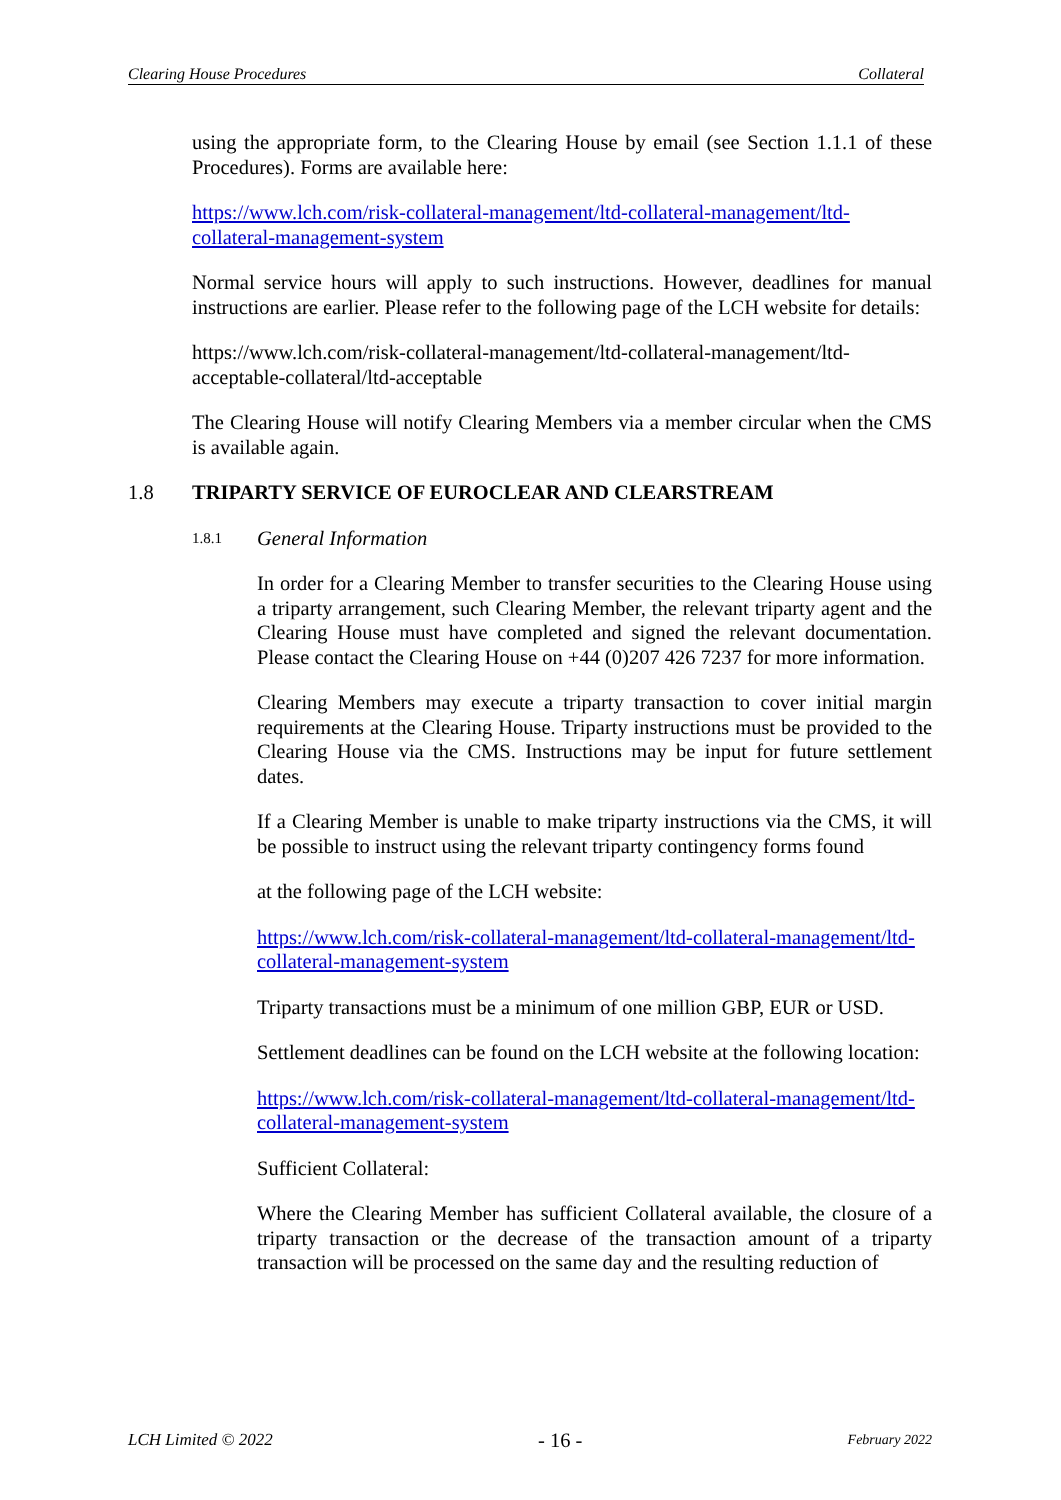Clearing House Procedures Collateral
using the appropriate form, to the Clearing House by email (see Section 1.1.1 of these Procedures). Forms are available here:
https://www.lch.com/risk-collateral-management/ltd-collateral-management/ltd-collateral-management-system
Normal service hours will apply to such instructions. However, deadlines for manual instructions are earlier. Please refer to the following page of the LCH website for details:
https://www.lch.com/risk-collateral-management/ltd-collateral-management/ltd-acceptable-collateral/ltd-acceptable
The Clearing House will notify Clearing Members via a member circular when the CMS is available again.
1.8 TRIPARTY SERVICE OF EUROCLEAR AND CLEARSTREAM
1.8.1 General Information
In order for a Clearing Member to transfer securities to the Clearing House using a triparty arrangement, such Clearing Member, the relevant triparty agent and the Clearing House must have completed and signed the relevant documentation. Please contact the Clearing House on +44 (0)207 426 7237 for more information.
Clearing Members may execute a triparty transaction to cover initial margin requirements at the Clearing House. Triparty instructions must be provided to the Clearing House via the CMS. Instructions may be input for future settlement dates.
If a Clearing Member is unable to make triparty instructions via the CMS, it will be possible to instruct using the relevant triparty contingency forms found
at the following page of the LCH website:
https://www.lch.com/risk-collateral-management/ltd-collateral-management/ltd-collateral-management-system
Triparty transactions must be a minimum of one million GBP, EUR or USD.
Settlement deadlines can be found on the LCH website at the following location:
https://www.lch.com/risk-collateral-management/ltd-collateral-management/ltd-collateral-management-system
Sufficient Collateral:
Where the Clearing Member has sufficient Collateral available, the closure of a triparty transaction or the decrease of the transaction amount of a triparty transaction will be processed on the same day and the resulting reduction of
LCH Limited © 2022 - 16 - February 2022